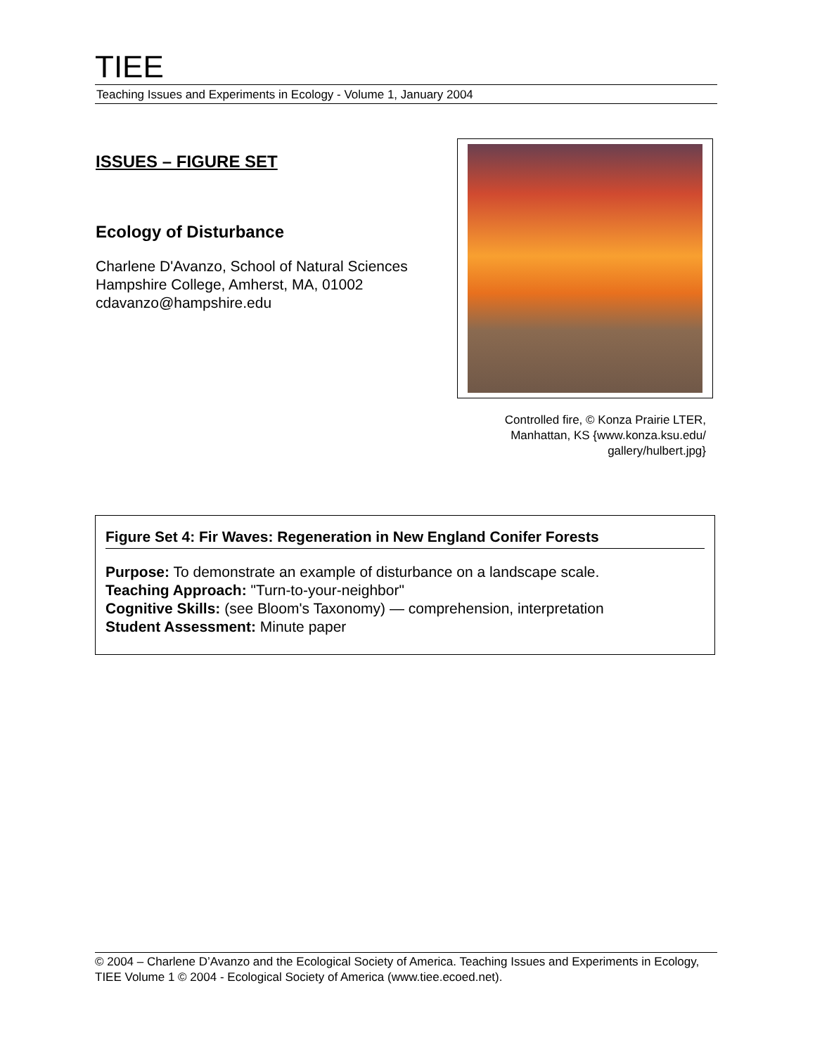TIEE
Teaching Issues and Experiments in Ecology - Volume 1, January 2004
ISSUES – FIGURE SET
Ecology of Disturbance
Charlene D'Avanzo, School of Natural Sciences
Hampshire College, Amherst, MA, 01002
cdavanzo@hampshire.edu
Controlled fire, © Konza Prairie LTER,
Manhattan, KS {www.konza.ksu.edu/
gallery/hulbert.jpg}
Figure Set 4: Fir Waves: Regeneration in New England Conifer Forests
Purpose: To demonstrate an example of disturbance on a landscape scale.
Teaching Approach: "Turn-to-your-neighbor"
Cognitive Skills: (see Bloom's Taxonomy) — comprehension, interpretation
Student Assessment: Minute paper
© 2004 – Charlene D’Avanzo and the Ecological Society of America. Teaching Issues and Experiments in Ecology, TIEE Volume 1 © 2004 - Ecological Society of America (www.tiee.ecoed.net).